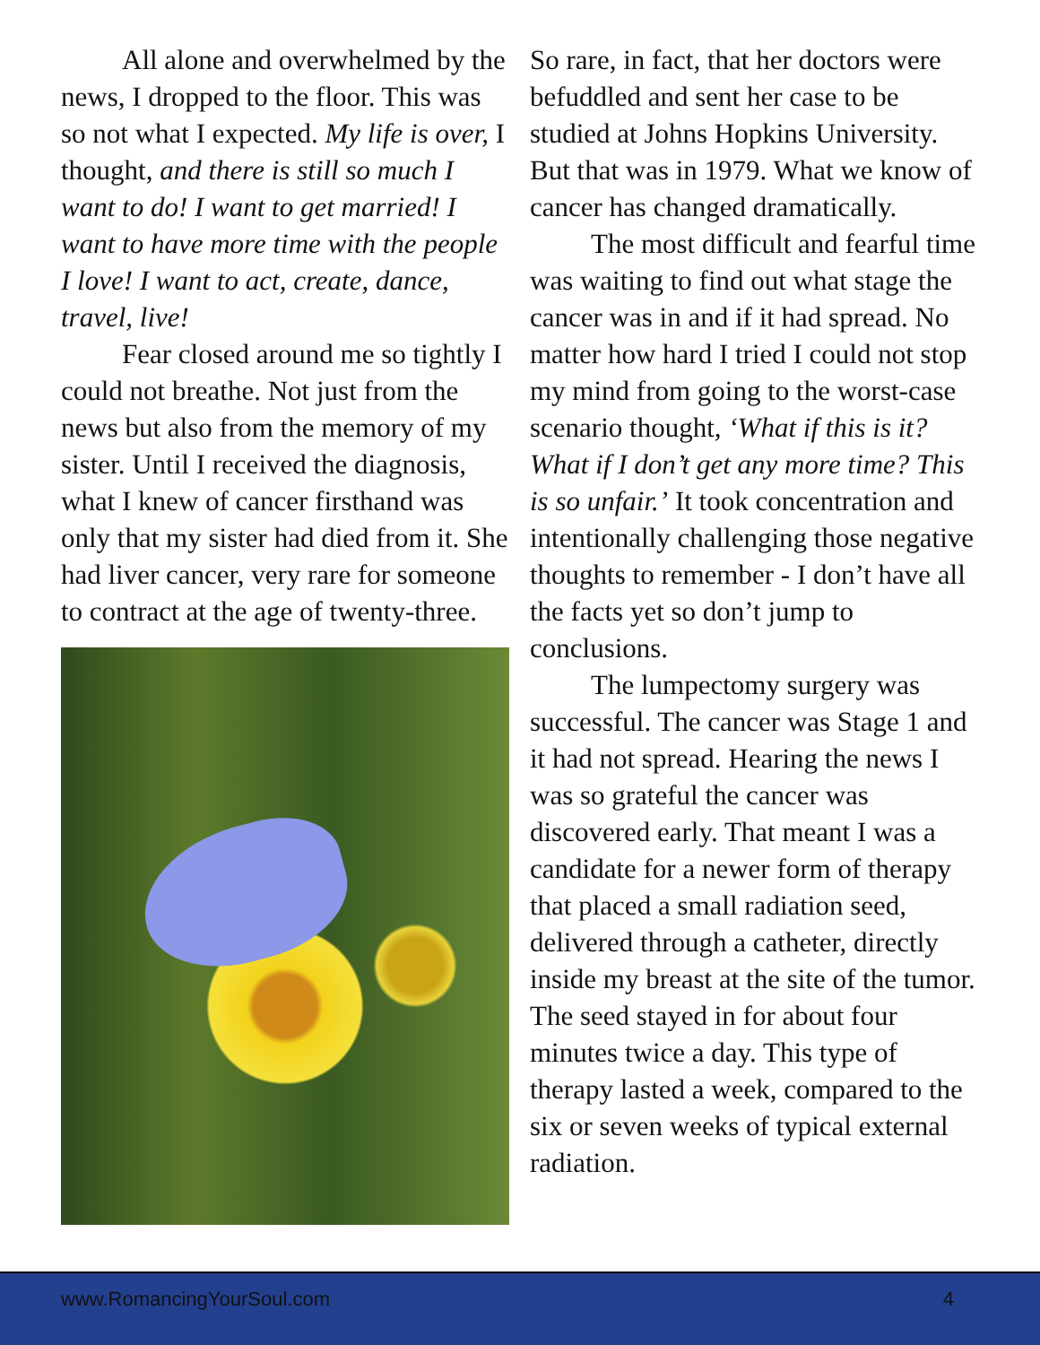All alone and overwhelmed by the news, I dropped to the floor. This was so not what I expected. My life is over, I thought, and there is still so much I want to do! I want to get married! I want to have more time with the people I love! I want to act, create, dance, travel, live!
Fear closed around me so tightly I could not breathe. Not just from the news but also from the memory of my sister. Until I received the diagnosis, what I knew of cancer firsthand was only that my sister had died from it. She had liver cancer, very rare for someone to contract at the age of twenty-three.
So rare, in fact, that her doctors were befuddled and sent her case to be studied at Johns Hopkins University. But that was in 1979. What we know of cancer has changed dramatically.
The most difficult and fearful time was waiting to find out what stage the cancer was in and if it had spread. No matter how hard I tried I could not stop my mind from going to the worst-case scenario thought, ‘What if this is it? What if I don’t get any more time? This is so unfair.’ It took concentration and intentionally challenging those negative thoughts to remember - I don’t have all the facts yet so don’t jump to conclusions.
The lumpectomy surgery was successful. The cancer was Stage 1 and it had not spread. Hearing the news I was so grateful the cancer was discovered early. That meant I was a candidate for a newer form of therapy that placed a small radiation seed, delivered through a catheter, directly inside my breast at the site of the tumor. The seed stayed in for about four minutes twice a day. This type of therapy lasted a week, compared to the six or seven weeks of typical external radiation.
www.RomancingYourSoul.com 4